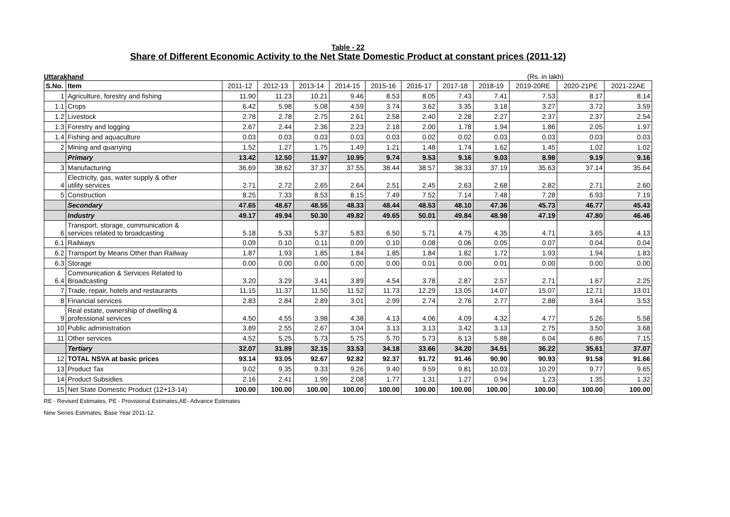Table - 22
Share of Different Economic Activity to the Net State Domestic Product at constant prices (2011-12)
Uttarakhand (Rs. in lakh)
| S.No. | Item | 2011-12 | 2012-13 | 2013-14 | 2014-15 | 2015-16 | 2016-17 | 2017-18 | 2018-19 | 2019-20RE | 2020-21PE | 2021-22AE |
| --- | --- | --- | --- | --- | --- | --- | --- | --- | --- | --- | --- | --- |
| 1 | Agriculture, forestry and fishing | 11.90 | 11.23 | 10.21 | 9.46 | 8.53 | 8.05 | 7.43 | 7.41 | 7.53 | 8.17 | 8.14 |
| 1.1 | Crops | 6.42 | 5.98 | 5.08 | 4.59 | 3.74 | 3.62 | 3.35 | 3.18 | 3.27 | 3.72 | 3.59 |
| 1.2 | Livestock | 2.78 | 2.78 | 2.75 | 2.61 | 2.58 | 2.40 | 2.28 | 2.27 | 2.37 | 2.37 | 2.54 |
| 1.3 | Forestry and logging | 2.67 | 2.44 | 2.36 | 2.23 | 2.18 | 2.00 | 1.78 | 1.94 | 1.86 | 2.05 | 1.97 |
| 1.4 | Fishing and aquaculture | 0.03 | 0.03 | 0.03 | 0.03 | 0.03 | 0.02 | 0.02 | 0.03 | 0.03 | 0.03 | 0.03 |
| 2 | Mining and quarrying | 1.52 | 1.27 | 1.75 | 1.49 | 1.21 | 1.48 | 1.74 | 1.62 | 1.45 | 1.02 | 1.02 |
| | Primary | 13.42 | 12.50 | 11.97 | 10.95 | 9.74 | 9.53 | 9.16 | 9.03 | 8.98 | 9.19 | 9.16 |
| 3 | Manufacturing | 36.69 | 38.62 | 37.37 | 37.55 | 38.44 | 38.57 | 38.33 | 37.19 | 35.63 | 37.14 | 35.64 |
| 4 | Electricity, gas, water supply & other utility services | 2.71 | 2.72 | 2.65 | 2.64 | 2.51 | 2.45 | 2.63 | 2.68 | 2.82 | 2.71 | 2.60 |
| 5 | Construction | 8.25 | 7.33 | 8.53 | 8.15 | 7.49 | 7.52 | 7.14 | 7.48 | 7.28 | 6.93 | 7.19 |
| | Secondary | 47.65 | 48.67 | 48.55 | 48.33 | 48.44 | 48.53 | 48.10 | 47.36 | 45.73 | 46.77 | 45.43 |
| | Industry | 49.17 | 49.94 | 50.30 | 49.82 | 49.65 | 50.01 | 49.84 | 48.98 | 47.19 | 47.80 | 46.46 |
| 6 | Transport, storage, communication & services related to broadcasting | 5.18 | 5.33 | 5.37 | 5.83 | 6.50 | 5.71 | 4.75 | 4.35 | 4.71 | 3.65 | 4.13 |
| 6.1 | Railways | 0.09 | 0.10 | 0.11 | 0.09 | 0.10 | 0.08 | 0.06 | 0.05 | 0.07 | 0.04 | 0.04 |
| 6.2 | Transport by Means Other than Railway | 1.87 | 1.93 | 1.85 | 1.84 | 1.85 | 1.84 | 1.82 | 1.72 | 1.93 | 1.94 | 1.83 |
| 6.3 | Storage | 0.00 | 0.00 | 0.00 | 0.00 | 0.00 | 0.01 | 0.00 | 0.01 | 0.00 | 0.00 | 0.00 |
| 6.4 | Communication & Services Related to Broadcasting | 3.20 | 3.29 | 3.41 | 3.89 | 4.54 | 3.78 | 2.87 | 2.57 | 2.71 | 1.67 | 2.25 |
| 7 | Trade, repair, hotels and restaurants | 11.15 | 11.37 | 11.50 | 11.52 | 11.73 | 12.29 | 13.05 | 14.07 | 15.07 | 12.71 | 13.01 |
| 8 | Financial services | 2.83 | 2.84 | 2.89 | 3.01 | 2.99 | 2.74 | 2.76 | 2.77 | 2.88 | 3.64 | 3.53 |
| 9 | Real estate, ownership of dwelling & professional services | 4.50 | 4.55 | 3.98 | 4.38 | 4.13 | 4.06 | 4.09 | 4.32 | 4.77 | 5.26 | 5.58 |
| 10 | Public administration | 3.89 | 2.55 | 2.67 | 3.04 | 3.13 | 3.13 | 3.42 | 3.13 | 2.75 | 3.50 | 3.68 |
| 11 | Other services | 4.52 | 5.25 | 5.73 | 5.75 | 5.70 | 5.73 | 6.13 | 5.88 | 6.04 | 6.86 | 7.15 |
| | Tertiary | 32.07 | 31.89 | 32.15 | 33.53 | 34.18 | 33.66 | 34.20 | 34.51 | 36.22 | 35.61 | 37.07 |
| 12 | TOTAL NSVA at basic prices | 93.14 | 93.05 | 92.67 | 92.82 | 92.37 | 91.72 | 91.46 | 90.90 | 90.93 | 91.58 | 91.66 |
| 13 | Product Tax | 9.02 | 9.35 | 9.33 | 9.26 | 9.40 | 9.59 | 9.81 | 10.03 | 10.29 | 9.77 | 9.65 |
| 14 | Product Subsidies | 2.16 | 2.41 | 1.99 | 2.08 | 1.77 | 1.31 | 1.27 | 0.94 | 1.23 | 1.35 | 1.32 |
| 15 | Net State Domestic Product (12+13-14) | 100.00 | 100.00 | 100.00 | 100.00 | 100.00 | 100.00 | 100.00 | 100.00 | 100.00 | 100.00 | 100.00 |
RE - Revised Estimates, PE - Provisional Estimates,AE- Advance Estimates
New Series Estimates, Base Year 2011-12.